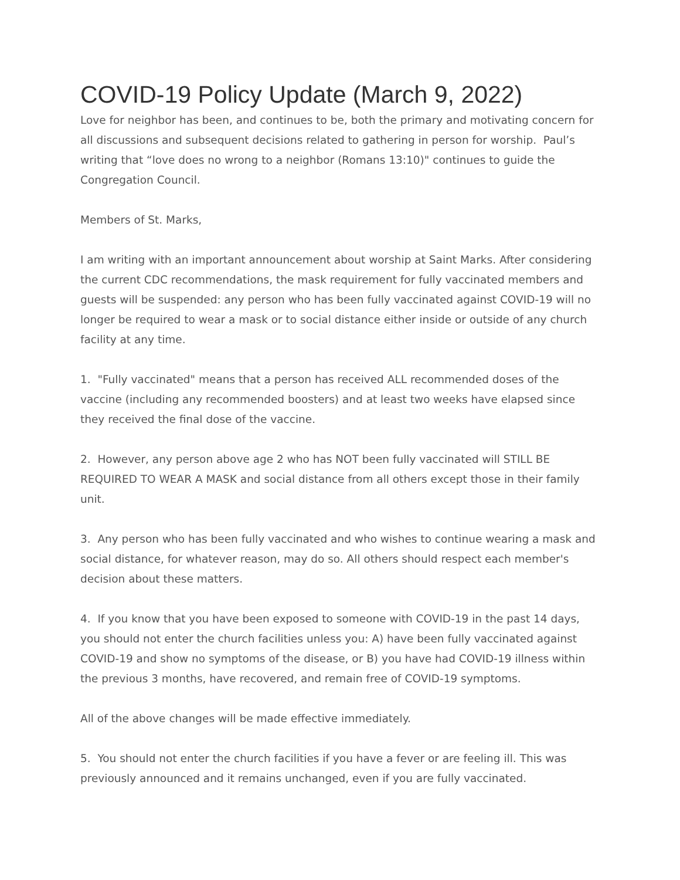COVID-19 Policy Update (March 9, 2022)
Love for neighbor has been, and continues to be, both the primary and motivating concern for all discussions and subsequent decisions related to gathering in person for worship. Paul’s writing that “love does no wrong to a neighbor (Romans 13:10)" continues to guide the Congregation Council.
Members of St. Marks,
I am writing with an important announcement about worship at Saint Marks. After considering the current CDC recommendations, the mask requirement for fully vaccinated members and guests will be suspended: any person who has been fully vaccinated against COVID-19 will no longer be required to wear a mask or to social distance either inside or outside of any church facility at any time.
1. "Fully vaccinated" means that a person has received ALL recommended doses of the vaccine (including any recommended boosters) and at least two weeks have elapsed since they received the final dose of the vaccine.
2. However, any person above age 2 who has NOT been fully vaccinated will STILL BE REQUIRED TO WEAR A MASK and social distance from all others except those in their family unit.
3. Any person who has been fully vaccinated and who wishes to continue wearing a mask and social distance, for whatever reason, may do so. All others should respect each member's decision about these matters.
4. If you know that you have been exposed to someone with COVID-19 in the past 14 days, you should not enter the church facilities unless you: A) have been fully vaccinated against COVID-19 and show no symptoms of the disease, or B) you have had COVID-19 illness within the previous 3 months, have recovered, and remain free of COVID-19 symptoms.
All of the above changes will be made effective immediately.
5. You should not enter the church facilities if you have a fever or are feeling ill. This was previously announced and it remains unchanged, even if you are fully vaccinated.